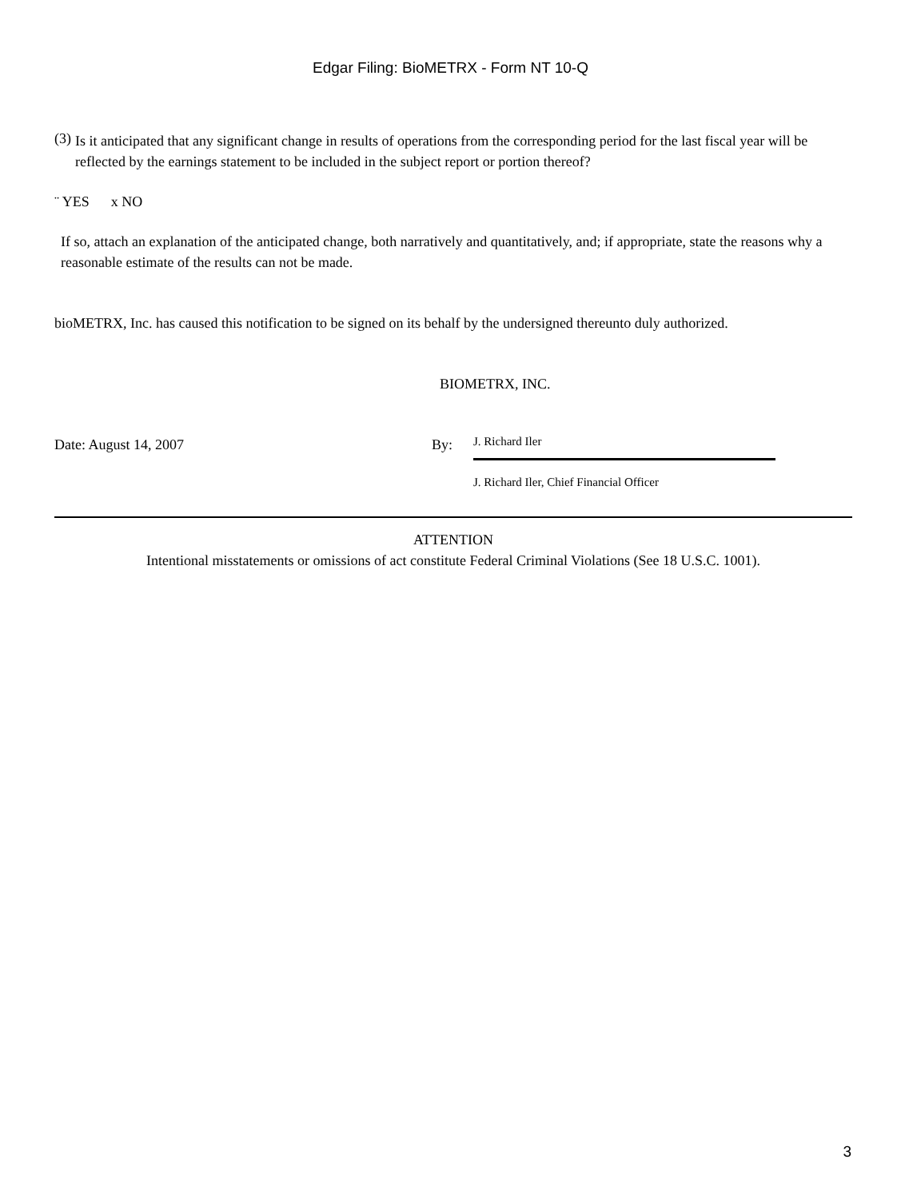Edgar Filing: BioMETRX - Form NT 10-Q
(3)
Is it anticipated that any significant change in results of operations from the corresponding period for the last fiscal year will be reflected by the earnings statement to be included in the subject report or portion thereof?
¨ YES x NO
If so, attach an explanation of the anticipated change, both narratively and quantitatively, and; if appropriate, state the reasons why a reasonable estimate of the results can not be made.
bioMETRX, Inc. has caused this notification to be signed on its behalf by the undersigned thereunto duly authorized.
BIOMETRX, INC.
Date: August 14, 2007 By:
J. Richard Iler
J. Richard Iler, Chief Financial Officer
ATTENTION
Intentional misstatements or omissions of act constitute Federal Criminal Violations (See 18 U.S.C. 1001).
3